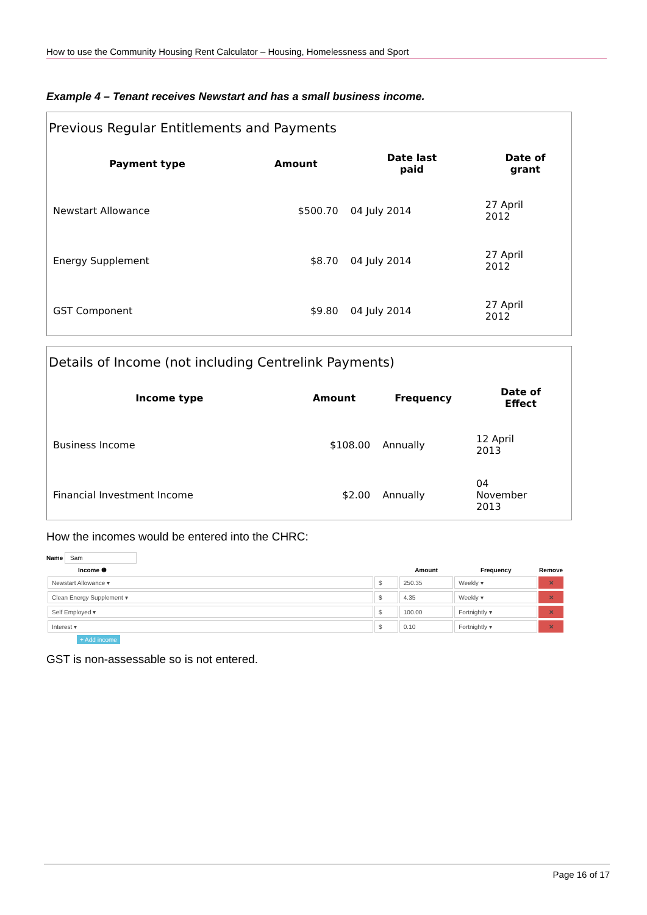How to use the Community Housing Rent Calculator – Housing, Homelessness and Sport
Example 4 – Tenant receives Newstart and has a small business income.
Previous Regular Entitlements and Payments
| Payment type | Amount | Date last paid | Date of grant |
| --- | --- | --- | --- |
| Newstart Allowance | $500.70 | 04 July 2014 | 27 April 2012 |
| Energy Supplement | $8.70 | 04 July 2014 | 27 April 2012 |
| GST Component | $9.80 | 04 July 2014 | 27 April 2012 |
Details of Income (not including Centrelink Payments)
| Income type | Amount | Frequency | Date of Effect |
| --- | --- | --- | --- |
| Business Income | $108.00 | Annually | 12 April 2013 |
| Financial Investment Income | $2.00 | Annually | 04 November 2013 |
How the incomes would be entered into the CHRC:
Name Sam
| Income ❶ | | Amount | Frequency | Remove |
| --- | --- | --- | --- | --- |
| Newstart Allowance ▾ | $ | 250.35 | Weekly ▾ | ✕ |
| Clean Energy Supplement ▾ | $ | 4.35 | Weekly ▾ | ✕ |
| Self Employed ▾ | $ | 100.00 | Fortnightly ▾ | ✕ |
| Interest ▾ | $ | 0.10 | Fortnightly ▾ | ✕ |
+ Add income
GST is non-assessable so is not entered.
Page 16 of 17